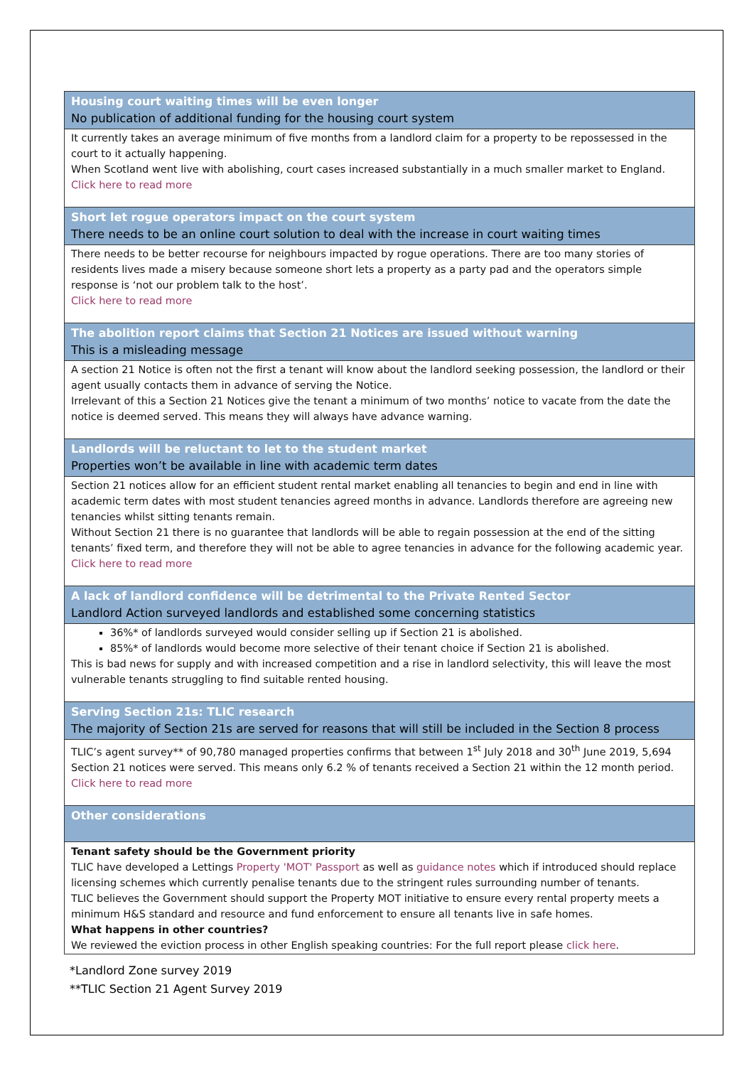Housing court waiting times will be even longer
No publication of additional funding for the housing court system
It currently takes an average minimum of five months from a landlord claim for a property to be repossessed in the court to it actually happening.
When Scotland went live with abolishing, court cases increased substantially in a much smaller market to England.
Click here to read more
Short let rogue operators impact on the court system
There needs to be an online court solution to deal with the increase in court waiting times
There needs to be better recourse for neighbours impacted by rogue operations. There are too many stories of residents lives made a misery because someone short lets a property as a party pad and the operators simple response is ‘not our problem talk to the host’.
Click here to read more
The abolition report claims that Section 21 Notices are issued without warning
This is a misleading message
A section 21 Notice is often not the first a tenant will know about the landlord seeking possession, the landlord or their agent usually contacts them in advance of serving the Notice.
Irrelevant of this a Section 21 Notices give the tenant a minimum of two months’ notice to vacate from the date the notice is deemed served. This means they will always have advance warning.
Landlords will be reluctant to let to the student market
Properties won’t be available in line with academic term dates
Section 21 notices allow for an efficient student rental market enabling all tenancies to begin and end in line with academic term dates with most student tenancies agreed months in advance. Landlords therefore are agreeing new tenancies whilst sitting tenants remain.
Without Section 21 there is no guarantee that landlords will be able to regain possession at the end of the sitting tenants’ fixed term, and therefore they will not be able to agree tenancies in advance for the following academic year.
Click here to read more
A lack of landlord confidence will be detrimental to the Private Rented Sector
Landlord Action surveyed landlords and established some concerning statistics
36%* of landlords surveyed would consider selling up if Section 21 is abolished.
85%* of landlords would become more selective of their tenant choice if Section 21 is abolished.
This is bad news for supply and with increased competition and a rise in landlord selectivity, this will leave the most vulnerable tenants struggling to find suitable rented housing.
Serving Section 21s: TLIC research
The majority of Section 21s are served for reasons that will still be included in the Section 8 process
TLIC’s agent survey** of 90,780 managed properties confirms that between 1<sup>st</sup> July 2018 and 30<sup>th</sup> June 2019, 5,694 Section 21 notices were served. This means only 6.2 % of tenants received a Section 21 within the 12 month period.
Click here to read more
Other considerations
Tenant safety should be the Government priority
TLIC have developed a Lettings Property 'MOT' Passport as well as guidance notes which if introduced should replace licensing schemes which currently penalise tenants due to the stringent rules surrounding number of tenants.
TLIC believes the Government should support the Property MOT initiative to ensure every rental property meets a minimum H&S standard and resource and fund enforcement to ensure all tenants live in safe homes.
What happens in other countries?
We reviewed the eviction process in other English speaking countries: For the full report please click here.
*Landlord Zone survey 2019
**TLIC Section 21 Agent Survey 2019